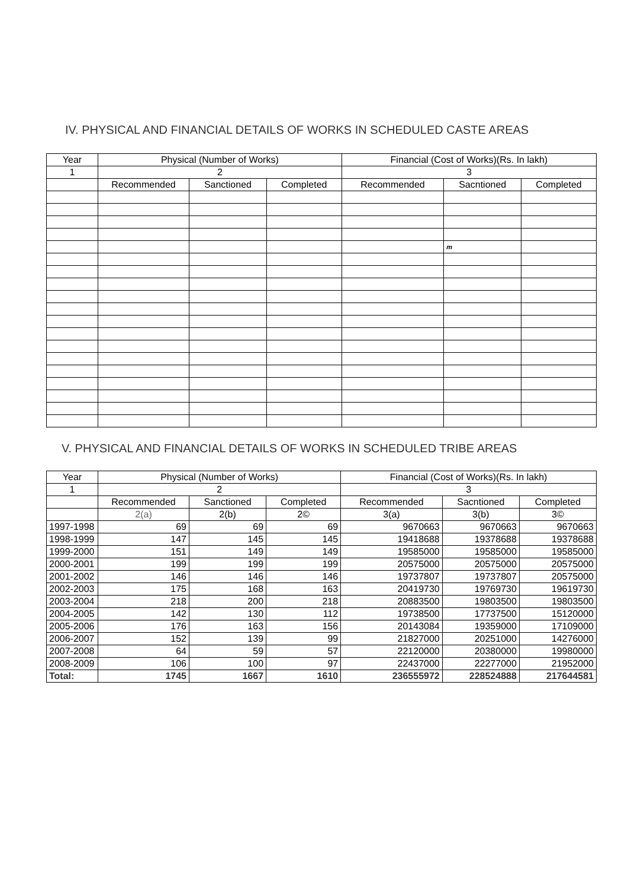IV. PHYSICAL AND FINANCIAL DETAILS OF WORKS IN SCHEDULED CASTE AREAS
| Year | Physical (Number of Works) | | | Financial (Cost of Works)(Rs. In lakh) | | |
| --- | --- | --- | --- | --- | --- | --- |
| 1 | 2 | | | 3 | | |
| | Recommended | Sanctioned | Completed | Recommended | Sacntioned | Completed |
| | | | | | m | |
V. PHYSICAL AND FINANCIAL DETAILS OF WORKS IN SCHEDULED TRIBE AREAS
| Year | Physical (Number of Works) | | | Financial (Cost of Works)(Rs. In lakh) | | |
| --- | --- | --- | --- | --- | --- | --- |
| 1 | 2 | | | 3 | | |
| | Recommended | Sanctioned | Completed | Recommended | Sacntioned | Completed |
| | 2(a) | 2(b) | 2© | 3(a) | 3(b) | 3© |
| 1997-1998 | 69 | 69 | 69 | 9670663 | 9670663 | 9670663 |
| 1998-1999 | 147 | 145 | 145 | 19418688 | 19378688 | 19378688 |
| 1999-2000 | 151 | 149 | 149 | 19585000 | 19585000 | 19585000 |
| 2000-2001 | 199 | 199 | 199 | 20575000 | 20575000 | 20575000 |
| 2001-2002 | 146 | 146 | 146 | 19737807 | 19737807 | 20575000 |
| 2002-2003 | 175 | 168 | 163 | 20419730 | 19769730 | 19619730 |
| 2003-2004 | 218 | 200 | 218 | 20883500 | 19803500 | 19803500 |
| 2004-2005 | 142 | 130 | 112 | 19738500 | 17737500 | 15120000 |
| 2005-2006 | 176 | 163 | 156 | 20143084 | 19359000 | 17109000 |
| 2006-2007 | 152 | 139 | 99 | 21827000 | 20251000 | 14276000 |
| 2007-2008 | 64 | 59 | 57 | 22120000 | 20380000 | 19980000 |
| 2008-2009 | 106 | 100 | 97 | 22437000 | 22277000 | 21952000 |
| Total: | 1745 | 1667 | 1610 | 236555972 | 228524888 | 217644581 |